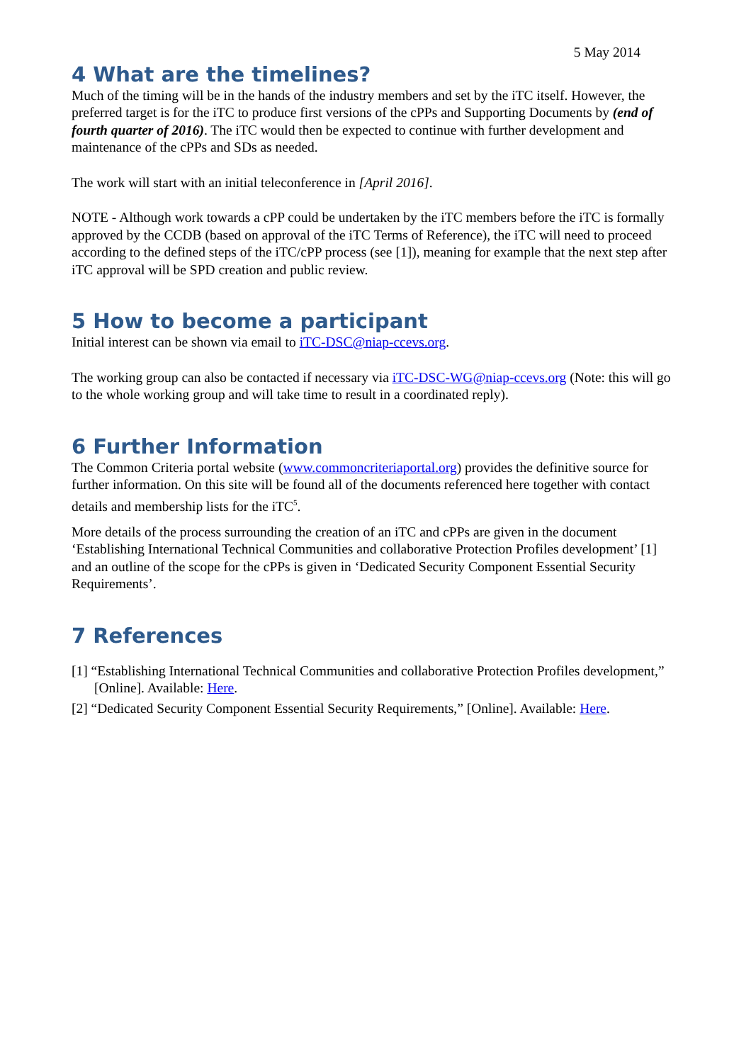5 May 2014
4 What are the timelines?
Much of the timing will be in the hands of the industry members and set by the iTC itself. However, the preferred target is for the iTC to produce first versions of the cPPs and Supporting Documents by (end of fourth quarter of 2016). The iTC would then be expected to continue with further development and maintenance of the cPPs and SDs as needed.
The work will start with an initial teleconference in [April 2016].
NOTE - Although work towards a cPP could be undertaken by the iTC members before the iTC is formally approved by the CCDB (based on approval of the iTC Terms of Reference), the iTC will need to proceed according to the defined steps of the iTC/cPP process (see [1]), meaning for example that the next step after iTC approval will be SPD creation and public review.
5 How to become a participant
Initial interest can be shown via email to iTC-DSC@niap-ccevs.org.
The working group can also be contacted if necessary via iTC-DSC-WG@niap-ccevs.org (Note: this will go to the whole working group and will take time to result in a coordinated reply).
6 Further Information
The Common Criteria portal website (www.commoncriteriaportal.org) provides the definitive source for further information. On this site will be found all of the documents referenced here together with contact details and membership lists for the iTC<sup>5</sup>.
More details of the process surrounding the creation of an iTC and cPPs are given in the document ‘Establishing International Technical Communities and collaborative Protection Profiles development’ [1] and an outline of the scope for the cPPs is given in ‘Dedicated Security Component Essential Security Requirements’.
7 References
[1] “Establishing International Technical Communities and collaborative Protection Profiles development,” [Online]. Available: Here.
[2] “Dedicated Security Component Essential Security Requirements,” [Online]. Available: Here.